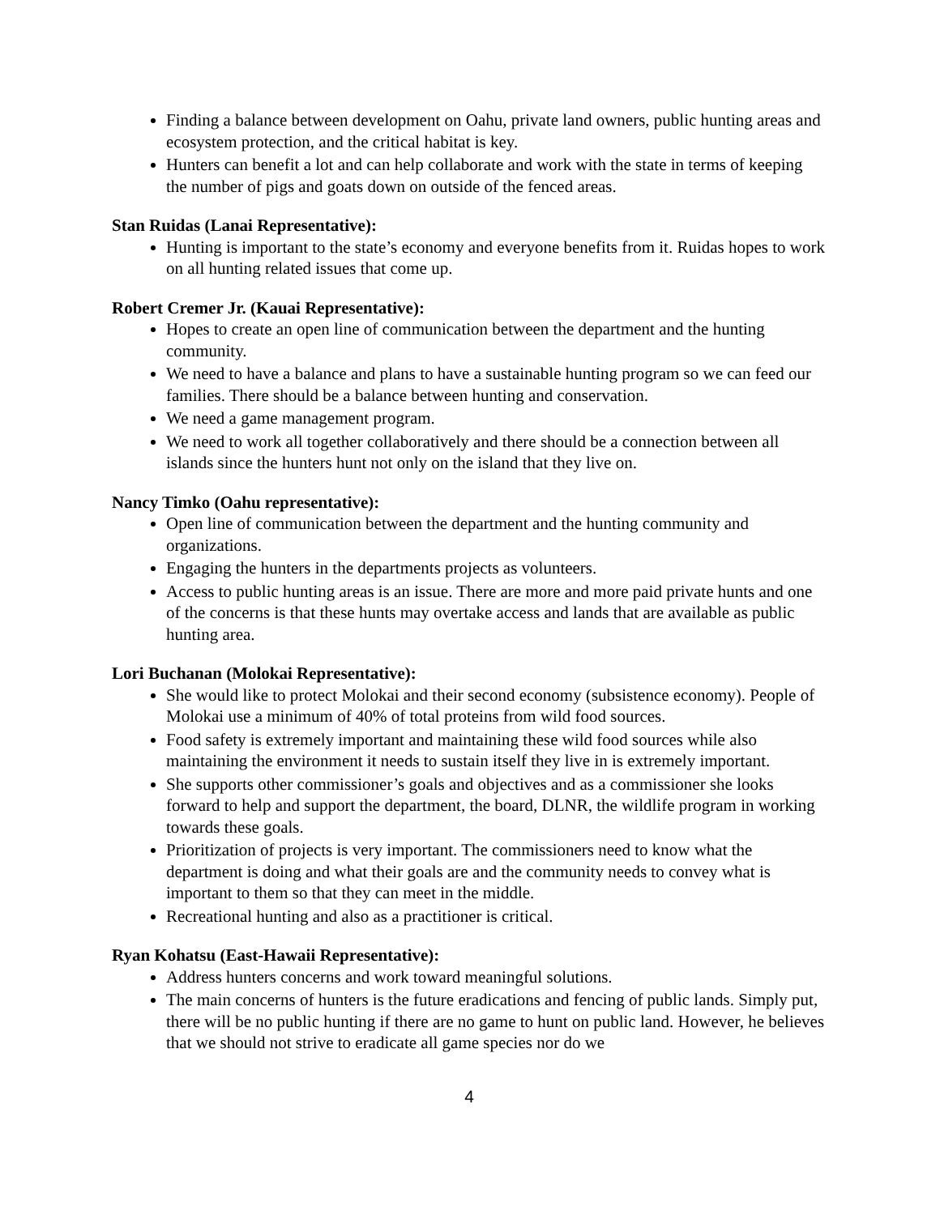Finding a balance between development on Oahu, private land owners, public hunting areas and ecosystem protection, and the critical habitat is key.
Hunters can benefit a lot and can help collaborate and work with the state in terms of keeping the number of pigs and goats down on outside of the fenced areas.
Stan Ruidas (Lanai Representative):
Hunting is important to the state’s economy and everyone benefits from it. Ruidas hopes to work on all hunting related issues that come up.
Robert Cremer Jr. (Kauai Representative):
Hopes to create an open line of communication between the department and the hunting community.
We need to have a balance and plans to have a sustainable hunting program so we can feed our families. There should be a balance between hunting and conservation.
We need a game management program.
We need to work all together collaboratively and there should be a connection between all islands since the hunters hunt not only on the island that they live on.
Nancy Timko (Oahu representative):
Open line of communication between the department and the hunting community and organizations.
Engaging the hunters in the departments projects as volunteers.
Access to public hunting areas is an issue. There are more and more paid private hunts and one of the concerns is that these hunts may overtake access and lands that are available as public hunting area.
Lori Buchanan (Molokai Representative):
She would like to protect Molokai and their second economy (subsistence economy). People of Molokai use a minimum of 40% of total proteins from wild food sources.
Food safety is extremely important and maintaining these wild food sources while also maintaining the environment it needs to sustain itself they live in is extremely important.
She supports other commissioner’s goals and objectives and as a commissioner she looks forward to help and support the department, the board, DLNR, the wildlife program in working towards these goals.
Prioritization of projects is very important. The commissioners need to know what the department is doing and what their goals are and the community needs to convey what is important to them so that they can meet in the middle.
Recreational hunting and also as a practitioner is critical.
Ryan Kohatsu (East-Hawaii Representative):
Address hunters concerns and work toward meaningful solutions.
The main concerns of hunters is the future eradications and fencing of public lands. Simply put, there will be no public hunting if there are no game to hunt on public land. However, he believes that we should not strive to eradicate all game species nor do we
4